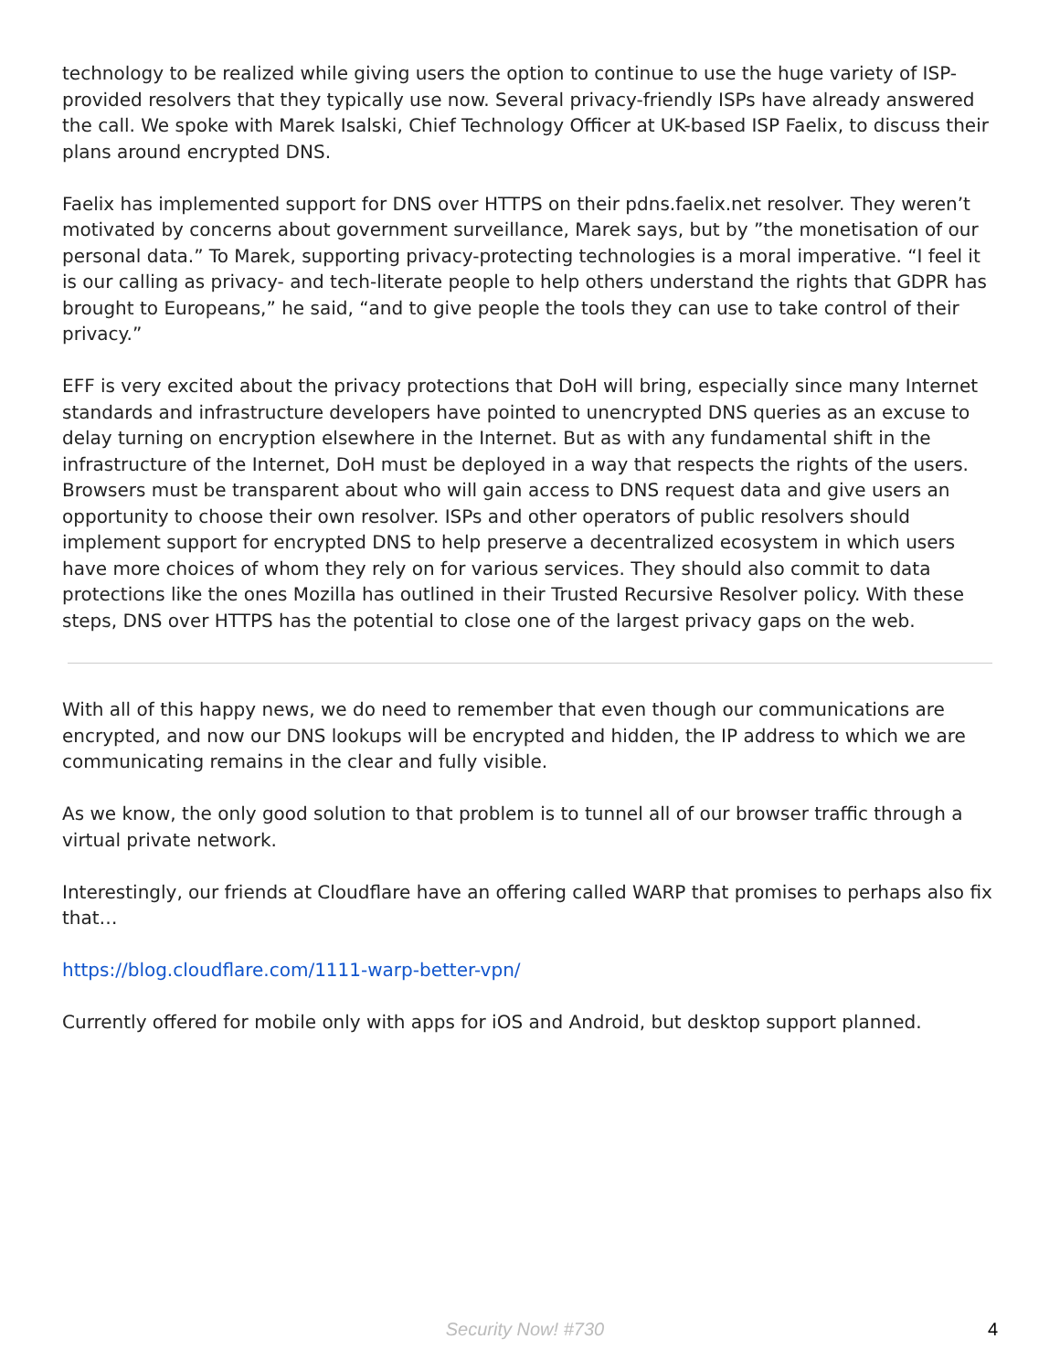technology to be realized while giving users the option to continue to use the huge variety of ISP-provided resolvers that they typically use now. Several privacy-friendly ISPs have already answered the call. We spoke with Marek Isalski, Chief Technology Officer at UK-based ISP Faelix, to discuss their plans around encrypted DNS.
Faelix has implemented support for DNS over HTTPS on their pdns.faelix.net resolver. They weren’t motivated by concerns about government surveillance, Marek says, but by ”the monetisation of our personal data.” To Marek, supporting privacy-protecting technologies is a moral imperative. “I feel it is our calling as privacy- and tech-literate people to help others understand the rights that GDPR has brought to Europeans,” he said, “and to give people the tools they can use to take control of their privacy.”
EFF is very excited about the privacy protections that DoH will bring, especially since many Internet standards and infrastructure developers have pointed to unencrypted DNS queries as an excuse to delay turning on encryption elsewhere in the Internet. But as with any fundamental shift in the infrastructure of the Internet, DoH must be deployed in a way that respects the rights of the users. Browsers must be transparent about who will gain access to DNS request data and give users an opportunity to choose their own resolver. ISPs and other operators of public resolvers should implement support for encrypted DNS to help preserve a decentralized ecosystem in which users have more choices of whom they rely on for various services. They should also commit to data protections like the ones Mozilla has outlined in their Trusted Recursive Resolver policy. With these steps, DNS over HTTPS has the potential to close one of the largest privacy gaps on the web.
With all of this happy news, we do need to remember that even though our communications are encrypted, and now our DNS lookups will be encrypted and hidden, the IP address to which we are communicating remains in the clear and fully visible.
As we know, the only good solution to that problem is to tunnel all of our browser traffic through a virtual private network.
Interestingly, our friends at Cloudflare have an offering called WARP that promises to perhaps also fix that…
https://blog.cloudflare.com/1111-warp-better-vpn/
Currently offered for mobile only with apps for iOS and Android, but desktop support planned.
Security Now! #730 4